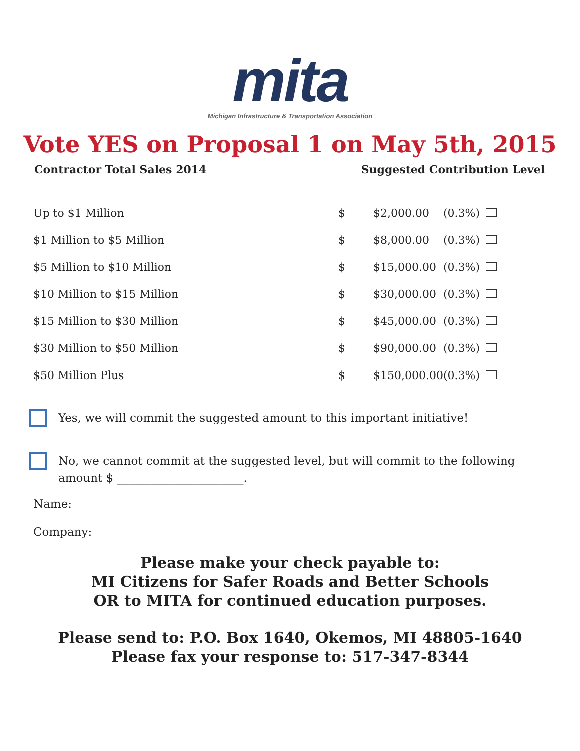mita
Michigan Infrastructure & Transportation Association
Vote YES on Proposal 1 on May 5th, 2015
Contractor Total Sales 2014 Suggested Contribution Level
| Up to $1 Million | $ | $2,000.00 | (0.3%) | |
| $1 Million to $5 Million | $ | $8,000.00 | (0.3%) | |
| $5 Million to $10 Million | $ | $15,000.00 | (0.3%) | |
| $10 Million to $15 Million | $ | $30,000.00 | (0.3%) | |
| $15 Million to $30 Million | $ | $45,000.00 | (0.3%) | |
| $30 Million to $50 Million | $ | $90,000.00 | (0.3%) | |
| $50 Million Plus | $ | $150,000.00 | (0.3%) | |
Yes, we will commit the suggested amount to this important initiative!
No, we cannot commit at the suggested level, but will commit to the following amount $ ______________________.
Name:
Company:
Please make your check payable to:
MI Citizens for Safer Roads and Better Schools
OR to MITA for continued education purposes.
Please send to: P.O. Box 1640, Okemos, MI 48805-1640
Please fax your response to: 517-347-8344